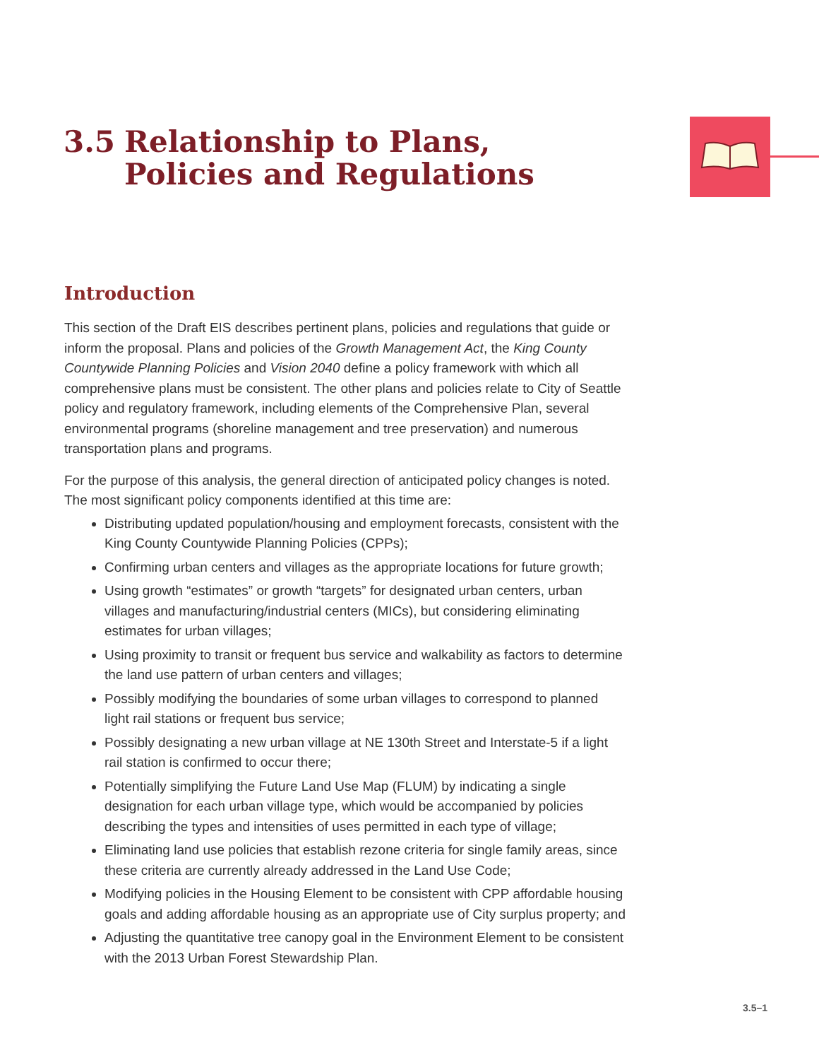3.5 Relationship to Plans,
Policies and Regulations
Introduction
This section of the Draft EIS describes pertinent plans, policies and regulations that guide or inform the proposal. Plans and policies of the Growth Management Act, the King County Countywide Planning Policies and Vision 2040 define a policy framework with which all comprehensive plans must be consistent. The other plans and policies relate to City of Seattle policy and regulatory framework, including elements of the Comprehensive Plan, several environmental programs (shoreline management and tree preservation) and numerous transportation plans and programs.
For the purpose of this analysis, the general direction of anticipated policy changes is noted. The most significant policy components identified at this time are:
Distributing updated population/housing and employment forecasts, consistent with the King County Countywide Planning Policies (CPPs);
Confirming urban centers and villages as the appropriate locations for future growth;
Using growth “estimates” or growth “targets” for designated urban centers, urban villages and manufacturing/industrial centers (MICs), but considering eliminating estimates for urban villages;
Using proximity to transit or frequent bus service and walkability as factors to determine the land use pattern of urban centers and villages;
Possibly modifying the boundaries of some urban villages to correspond to planned light rail stations or frequent bus service;
Possibly designating a new urban village at NE 130th Street and Interstate-5 if a light rail station is confirmed to occur there;
Potentially simplifying the Future Land Use Map (FLUM) by indicating a single designation for each urban village type, which would be accompanied by policies describing the types and intensities of uses permitted in each type of village;
Eliminating land use policies that establish rezone criteria for single family areas, since these criteria are currently already addressed in the Land Use Code;
Modifying policies in the Housing Element to be consistent with CPP affordable housing goals and adding affordable housing as an appropriate use of City surplus property; and
Adjusting the quantitative tree canopy goal in the Environment Element to be consistent with the 2013 Urban Forest Stewardship Plan.
3.5–1